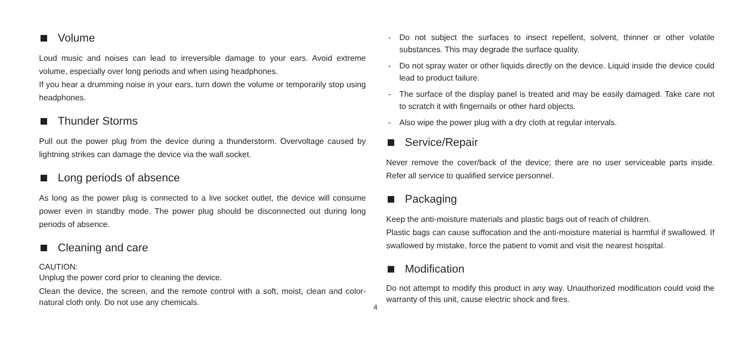Volume
Loud music and noises can lead to irreversible damage to your ears. Avoid extreme volume, especially over long periods and when using headphones.
If you hear a drumming noise in your ears, turn down the volume or temporarily stop using headphones.
Thunder Storms
Pull out the power plug from the device during a thunderstorm. Overvoltage caused by lightning strikes can damage the device via the wall socket.
Long periods of absence
As long as the power plug is connected to a live socket outlet, the device will consume power even in standby mode. The power plug should be disconnected out during long periods of absence.
Cleaning and care
CAUTION:
Unplug the power cord prior to cleaning the device.
Clean the device, the screen, and the remote control with a soft, moist, clean and color-natural cloth only. Do not use any chemicals.
- Do not subject the surfaces to insect repellent, solvent, thinner or other volatile substances. This may degrade the surface quality.
- Do not spray water or other liquids directly on the device. Liquid inside the device could lead to product failure.
- The surface of the display panel is treated and may be easily damaged. Take care not to scratch it with fingernails or other hard objects.
- Also wipe the power plug with a dry cloth at regular intervals.
Service/Repair
Never remove the cover/back of the device; there are no user serviceable parts inside. Refer all service to qualified service personnel.
Packaging
Keep the anti-moisture materials and plastic bags out of reach of children.
Plastic bags can cause suffocation and the anti-moisture material is harmful if swallowed. If swallowed by mistake, force the patient to vomit and visit the nearest hospital.
Modification
Do not attempt to modify this product in any way. Unauthorized modification could void the warranty of this unit, cause electric shock and fires.
4